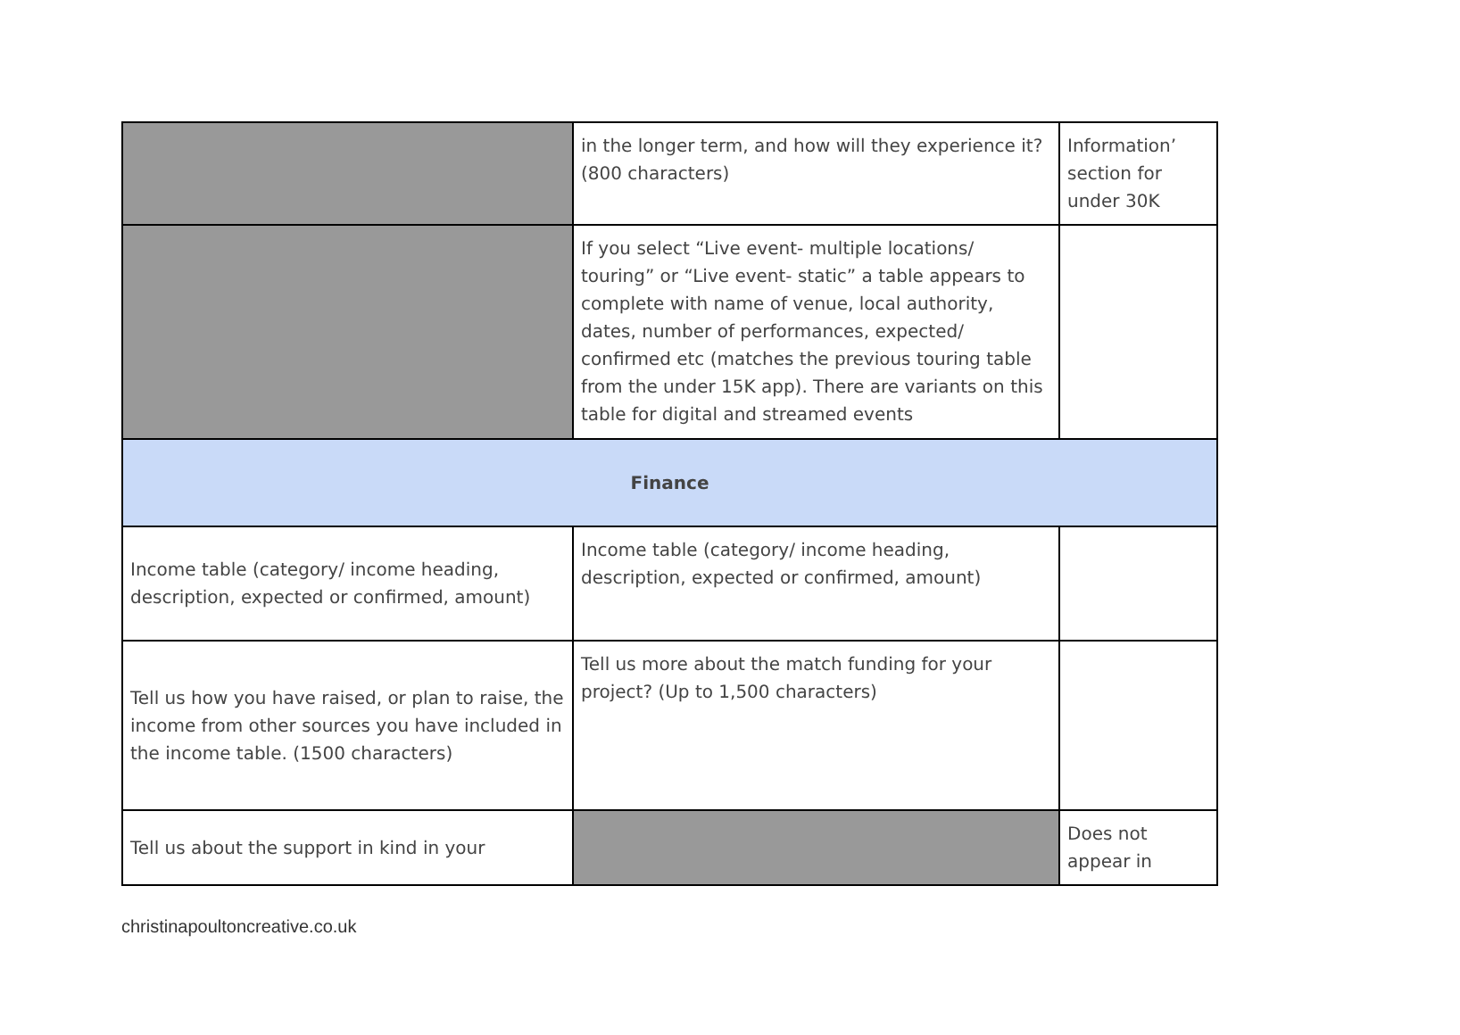| | in the longer term, and how will they experience it? (800 characters) | Information’ section for under 30K |
| | If you select “Live event- multiple locations/ touring” or “Live event- static” a table appears to complete with name of venue, local authority, dates, number of performances, expected/ confirmed etc (matches the previous touring table from the under 15K app). There are variants on this table for digital and streamed events | |
| Finance | | |
| Income table (category/ income heading, description, expected or confirmed, amount) | Income table (category/ income heading, description, expected or confirmed, amount) | |
| Tell us how you have raised, or plan to raise, the income from other sources you have included in the income table. (1500 characters) | Tell us more about the match funding for your project? (Up to 1,500 characters) | |
| Tell us about the support in kind in your | | Does not appear in |
christinapoultoncreative.co.uk